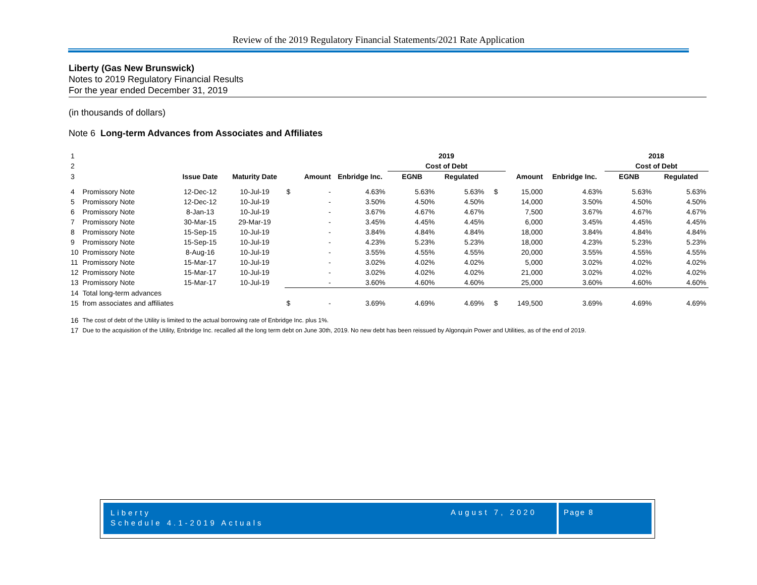Review of the 2019 Regulatory Financial Statements/2021 Rate Application
Liberty (Gas New Brunswick)
Notes to 2019 Regulatory Financial Results
For the year ended December 31, 2019
(in thousands of dollars)
Note 6 Long-term Advances from Associates and Affiliates
| 1 | | | | | | | 2019 | | | | | 2018 | |
| 2 | | | | | | | Cost of Debt | | | | | Cost of Debt | |
| 3 | | Issue Date | Maturity Date | | Amount | Enbridge Inc. | EGNB | Regulated | | Amount | Enbridge Inc. | EGNB | Regulated |
| 4 | Promissory Note | 12-Dec-12 | 10-Jul-19 | $ | - | 4.63% | 5.63% | 5.63% | $ | 15,000 | 4.63% | 5.63% | 5.63% |
| 5 | Promissory Note | 12-Dec-12 | 10-Jul-19 | | - | 3.50% | 4.50% | 4.50% | | 14,000 | 3.50% | 4.50% | 4.50% |
| 6 | Promissory Note | 8-Jan-13 | 10-Jul-19 | | - | 3.67% | 4.67% | 4.67% | | 7,500 | 3.67% | 4.67% | 4.67% |
| 7 | Promissory Note | 30-Mar-15 | 29-Mar-19 | | - | 3.45% | 4.45% | 4.45% | | 6,000 | 3.45% | 4.45% | 4.45% |
| 8 | Promissory Note | 15-Sep-15 | 10-Jul-19 | | - | 3.84% | 4.84% | 4.84% | | 18,000 | 3.84% | 4.84% | 4.84% |
| 9 | Promissory Note | 15-Sep-15 | 10-Jul-19 | | - | 4.23% | 5.23% | 5.23% | | 18,000 | 4.23% | 5.23% | 5.23% |
| 10 | Promissory Note | 8-Aug-16 | 10-Jul-19 | | - | 3.55% | 4.55% | 4.55% | | 20,000 | 3.55% | 4.55% | 4.55% |
| 11 | Promissory Note | 15-Mar-17 | 10-Jul-19 | | - | 3.02% | 4.02% | 4.02% | | 5,000 | 3.02% | 4.02% | 4.02% |
| 12 | Promissory Note | 15-Mar-17 | 10-Jul-19 | | - | 3.02% | 4.02% | 4.02% | | 21,000 | 3.02% | 4.02% | 4.02% |
| 13 | Promissory Note | 15-Mar-17 | 10-Jul-19 | | - | 3.60% | 4.60% | 4.60% | | 25,000 | 3.60% | 4.60% | 4.60% |
| 14 | Total long-term advances | | | | | | | | | | | | |
| 15 | from associates and affiliates | | | $ | - | 3.69% | 4.69% | 4.69% | $ | 149,500 | 3.69% | 4.69% | 4.69% |
| 16 | The cost of debt of the Utility is limited to the actual borrowing rate of Enbridge Inc. plus 1%. | | | | | | | | | | | | |
| 17 | Due to the acquisition of the Utility, Enbridge Inc. recalled all the long term debt on June 30th, 2019. No new debt has been reissued by Algonquin Power and Utilities, as of the end of 2019. | | | | | | | | | | | | |
Liberty
Schedule 4.1-2019 Actuals
August 7, 2020 Page 8